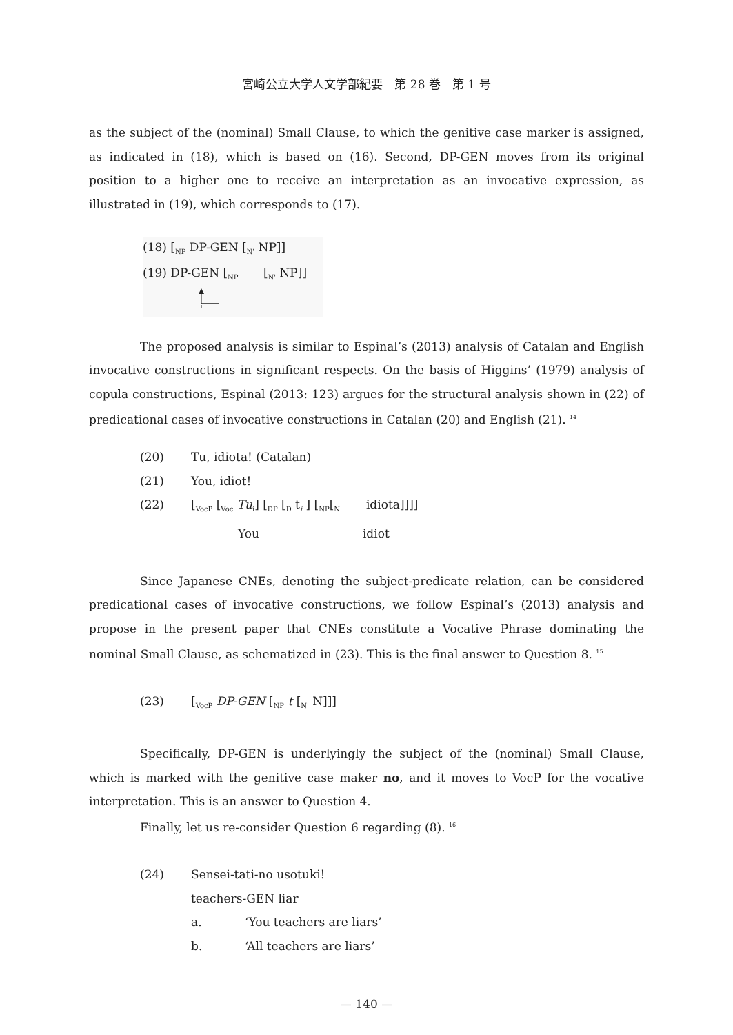宮崎公立大学人文学部紀要　第 28 巻　第 1 号
as the subject of the (nominal) Small Clause, to which the genitive case marker is assigned, as indicated in (18), which is based on (16). Second, DP-GEN moves from its original position to a higher one to receive an interpretation as an invocative expression, as illustrated in (19), which corresponds to (17).
(18) [<sub>NP</sub> DP-GEN [<sub>N'</sub> NP]]
(19) DP-GEN [<sub>NP</sub> ___ [<sub>N'</sub> NP]]
The proposed analysis is similar to Espinal’s (2013) analysis of Catalan and English invocative constructions in significant respects. On the basis of Higgins’ (1979) analysis of copula constructions, Espinal (2013: 123) argues for the structural analysis shown in (22) of predicational cases of invocative constructions in Catalan (20) and English (21). <sup>14</sup>
(20) Tu, idiota! (Catalan)
(21) You, idiot!
(22) [<sub>VocP</sub> [<sub>Voc</sub> Tu<sub>i</sub>] [<sub>DP</sub> [<sub>D</sub> t<sub>i</sub> ] [<sub>NP</sub>[<sub>N</sub> idiota]]]]
You idiot
Since Japanese CNEs, denoting the subject-predicate relation, can be considered predicational cases of invocative constructions, we follow Espinal’s (2013) analysis and propose in the present paper that CNEs constitute a Vocative Phrase dominating the nominal Small Clause, as schematized in (23). This is the final answer to Question 8. <sup>15</sup>
(23) [<sub>VocP</sub> DP-GEN [<sub>NP</sub> t [<sub>N'</sub> N]]]
Specifically, DP-GEN is underlyingly the subject of the (nominal) Small Clause, which is marked with the genitive case maker no, and it moves to VocP for the vocative interpretation. This is an answer to Question 4.
Finally, let us re-consider Question 6 regarding (8). <sup>16</sup>
(24) Sensei-tati-no usotuki!
teachers-GEN liar
a. ‘You teachers are liars’
b. ‘All teachers are liars’
— 140 —